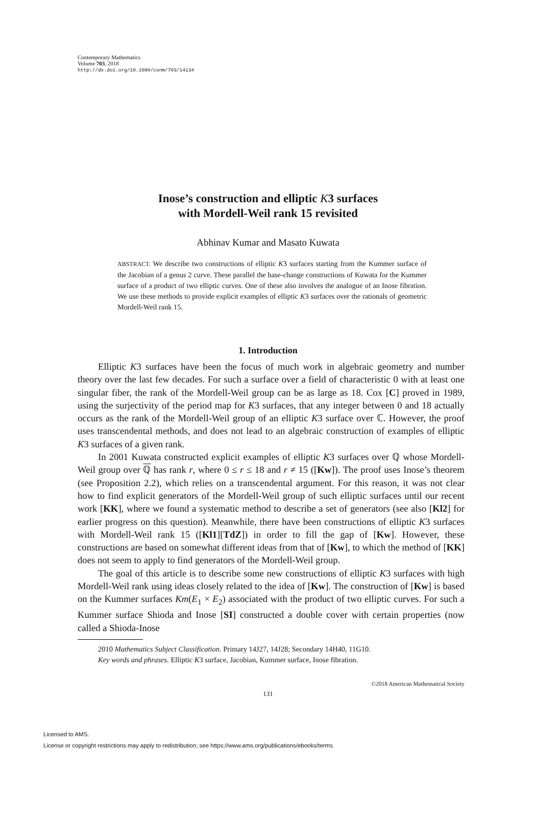Contemporary Mathematics
Volume 703, 2018
http://dx.doi.org/10.1090/conm/703/14134
Inose’s construction and elliptic K3 surfaces
with Mordell-Weil rank 15 revisited
Abhinav Kumar and Masato Kuwata
ABSTRACT. We describe two constructions of elliptic K3 surfaces starting from the Kummer surface of the Jacobian of a genus 2 curve. These parallel the base-change constructions of Kuwata for the Kummer surface of a product of two elliptic curves. One of these also involves the analogue of an Inose fibration. We use these methods to provide explicit examples of elliptic K3 surfaces over the rationals of geometric Mordell-Weil rank 15.
1. Introduction
Elliptic K3 surfaces have been the focus of much work in algebraic geometry and number theory over the last few decades. For such a surface over a field of characteristic 0 with at least one singular fiber, the rank of the Mordell-Weil group can be as large as 18. Cox [C] proved in 1989, using the surjectivity of the period map for K3 surfaces, that any integer between 0 and 18 actually occurs as the rank of the Mordell-Weil group of an elliptic K3 surface over ℂ. However, the proof uses transcendental methods, and does not lead to an algebraic construction of examples of elliptic K3 surfaces of a given rank.
In 2001 Kuwata constructed explicit examples of elliptic K3 surfaces over ℚ whose Mordell-Weil group over ℚ has rank r, where 0 ≤ r ≤ 18 and r ≠ 15 ([Kw]). The proof uses Inose’s theorem (see Proposition 2.2), which relies on a transcendental argument. For this reason, it was not clear how to find explicit generators of the Mordell-Weil group of such elliptic surfaces until our recent work [KK], where we found a systematic method to describe a set of generators (see also [Kl2] for earlier progress on this question). Meanwhile, there have been constructions of elliptic K3 surfaces with Mordell-Weil rank 15 ([Kl1][TdZ]) in order to fill the gap of [Kw]. However, these constructions are based on somewhat different ideas from that of [Kw], to which the method of [KK] does not seem to apply to find generators of the Mordell-Weil group.
The goal of this article is to describe some new constructions of elliptic K3 surfaces with high Mordell-Weil rank using ideas closely related to the idea of [Kw]. The construction of [Kw] is based on the Kummer surfaces Km(E<sub>1</sub> × E<sub>2</sub>) associated with the product of two elliptic curves. For such a Kummer surface Shioda and Inose [SI] constructed a double cover with certain properties (now called a Shioda-Inose
2010 Mathematics Subject Classification. Primary 14J27, 14J28; Secondary 14H40, 11G10.
Key words and phrases. Elliptic K3 surface, Jacobian, Kummer surface, Inose fibration.
©2018 American Mathematical Society
131
Licensed to AMS.
License or copyright restrictions may apply to redistribution; see https://www.ams.org/publications/ebooks/terms